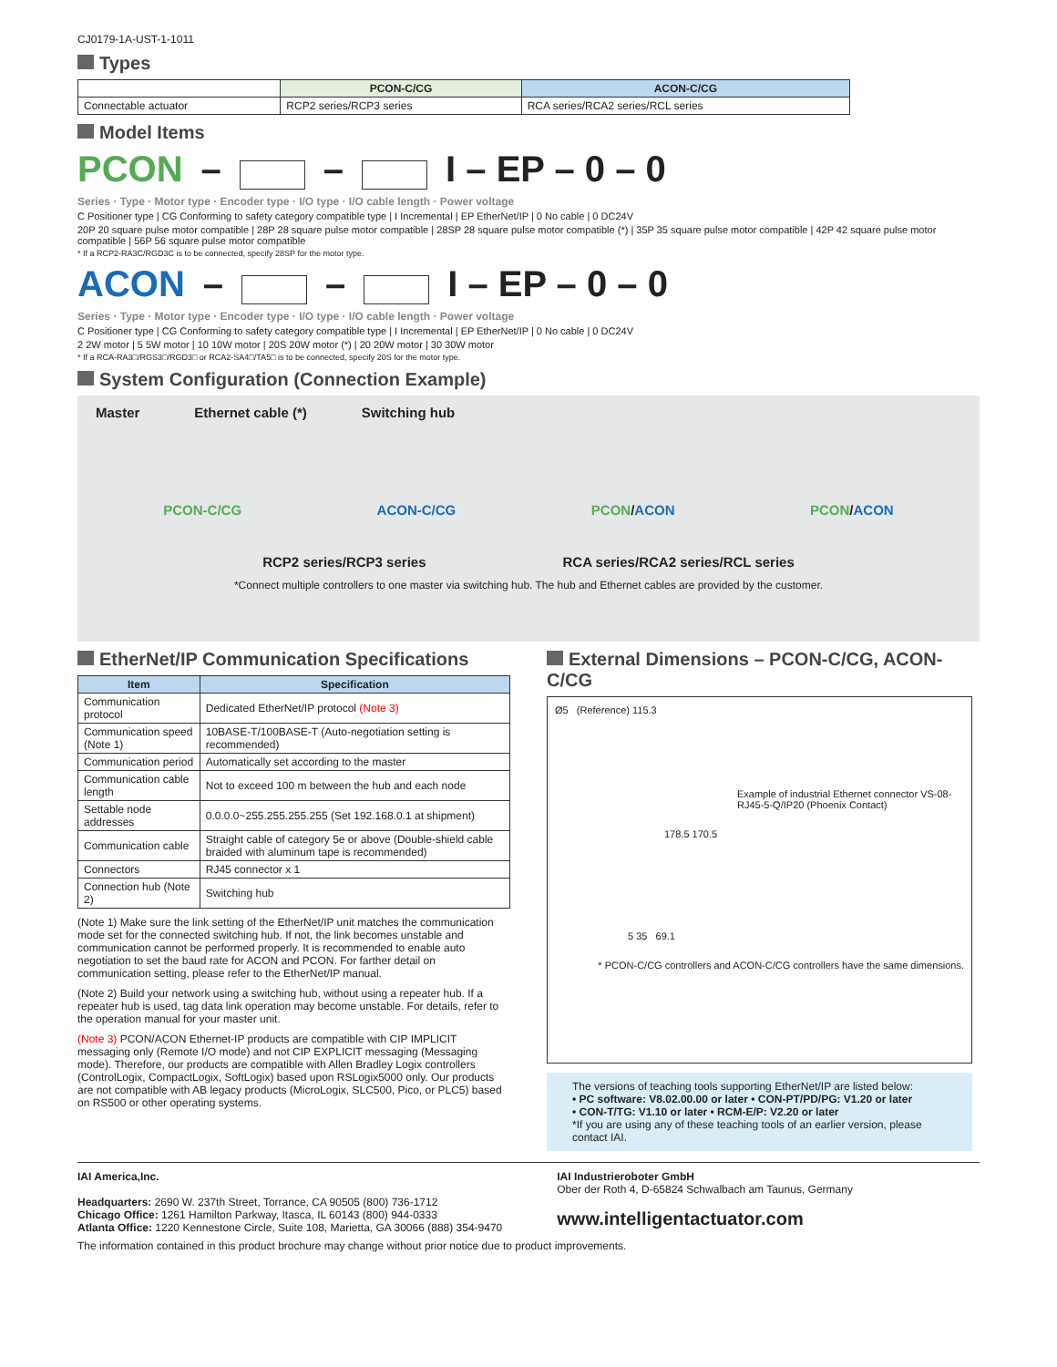CJ0179-1A-UST-1-1011
Types
| | PCON-C/CG | ACON-C/CG |
| --- | --- | --- |
| Connectable actuator | RCP2 series/RCP3 series | RCA series/RCA2 series/RCL series |
Model Items
PCON – – I – EP – 0 – 0
Series · Type · Motor type · Encoder type · I/O type · I/O cable length · Power voltage
C Positioner type | CG Conforming to safety category compatible type | I Incremental | EP EtherNet/IP | 0 No cable | 0 DC24V
20P 20 square pulse motor compatible | 28P 28 square pulse motor compatible | 28SP 28 square pulse motor compatible (*) | 35P 35 square pulse motor compatible | 42P 42 square pulse motor compatible | 56P 56 square pulse motor compatible
* If a RCP2-RA3C/RGD3C is to be connected, specify 28SP for the motor type.
ACON – – I – EP – 0 – 0
Series · Type · Motor type · Encoder type · I/O type · I/O cable length · Power voltage
C Positioner type | CG Conforming to safety category compatible type | I Incremental | EP EtherNet/IP | 0 No cable | 0 DC24V
2 2W motor | 5 5W motor | 10 10W motor | 20S 20W motor (*) | 20 20W motor | 30 30W motor
* If a RCA-RA3□/RGS3□/RGD3□ or RCA2-SA4□/TA5□ is to be connected, specify 20S for the motor type.
System Configuration (Connection Example)
Master Ethernet cable (*) Switching hub
PCON-C/CG ACON-C/CG PCON/ACON PCON/ACON
RCP2 series/RCP3 series RCA series/RCA2 series/RCL series
*Connect multiple controllers to one master via switching hub. The hub and Ethernet cables are provided by the customer.
EtherNet/IP Communication Specifications
| Item | Specification |
| --- | --- |
| Communication protocol | Dedicated EtherNet/IP protocol (Note 3) |
| Communication speed (Note 1) | 10BASE-T/100BASE-T (Auto-negotiation setting is recommended) |
| Communication period | Automatically set according to the master |
| Communication cable length | Not to exceed 100 m between the hub and each node |
| Settable node addresses | 0.0.0.0~255.255.255.255 (Set 192.168.0.1 at shipment) |
| Communication cable | Straight cable of category 5e or above (Double-shield cable braided with aluminum tape is recommended) |
| Connectors | RJ45 connector x 1 |
| Connection hub (Note 2) | Switching hub |
(Note 1) Make sure the link setting of the EtherNet/IP unit matches the communication mode set for the connected switching hub. If not, the link becomes unstable and communication cannot be performed properly. It is recommended to enable auto negotiation to set the baud rate for ACON and PCON. For farther detail on communication setting, please refer to the EtherNet/IP manual.
(Note 2) Build your network using a switching hub, without using a repeater hub. If a repeater hub is used, tag data link operation may become unstable. For details, refer to the operation manual for your master unit.
(Note 3) PCON/ACON Ethernet-IP products are compatible with CIP IMPLICIT messaging only (Remote I/O mode) and not CIP EXPLICIT messaging (Messaging mode). Therefore, our products are compatible with Allen Bradley Logix controllers (ControlLogix, CompactLogix, SoftLogix) based upon RSLogix5000 only. Our products are not compatible with AB legacy products (MicroLogix, SLC500, Pico, or PLC5) based on RS500 or other operating systems.
External Dimensions – PCON-C/CG, ACON-C/CG
Ø5 (Reference) 115.3
Example of industrial Ethernet connector VS-08-RJ45-5-Q/IP20 (Phoenix Contact)
178.5 170.5
5 35 69.1
* PCON-C/CG controllers and ACON-C/CG controllers have the same dimensions.
The versions of teaching tools supporting EtherNet/IP are listed below:
• PC software: V8.02.00.00 or later • CON-PT/PD/PG: V1.20 or later
• CON-T/TG: V1.10 or later • RCM-E/P: V2.20 or later
*If you are using any of these teaching tools of an earlier version, please contact IAI.
IAI America,Inc.
Headquarters: 2690 W. 237th Street, Torrance, CA 90505 (800) 736-1712
Chicago Office: 1261 Hamilton Parkway, Itasca, IL 60143 (800) 944-0333
Atlanta Office: 1220 Kennestone Circle, Suite 108, Marietta, GA 30066 (888) 354-9470
IAI Industrieroboter GmbH
Ober der Roth 4, D-65824 Schwalbach am Taunus, Germany
www.intelligentactuator.com
The information contained in this product brochure may change without prior notice due to product improvements.